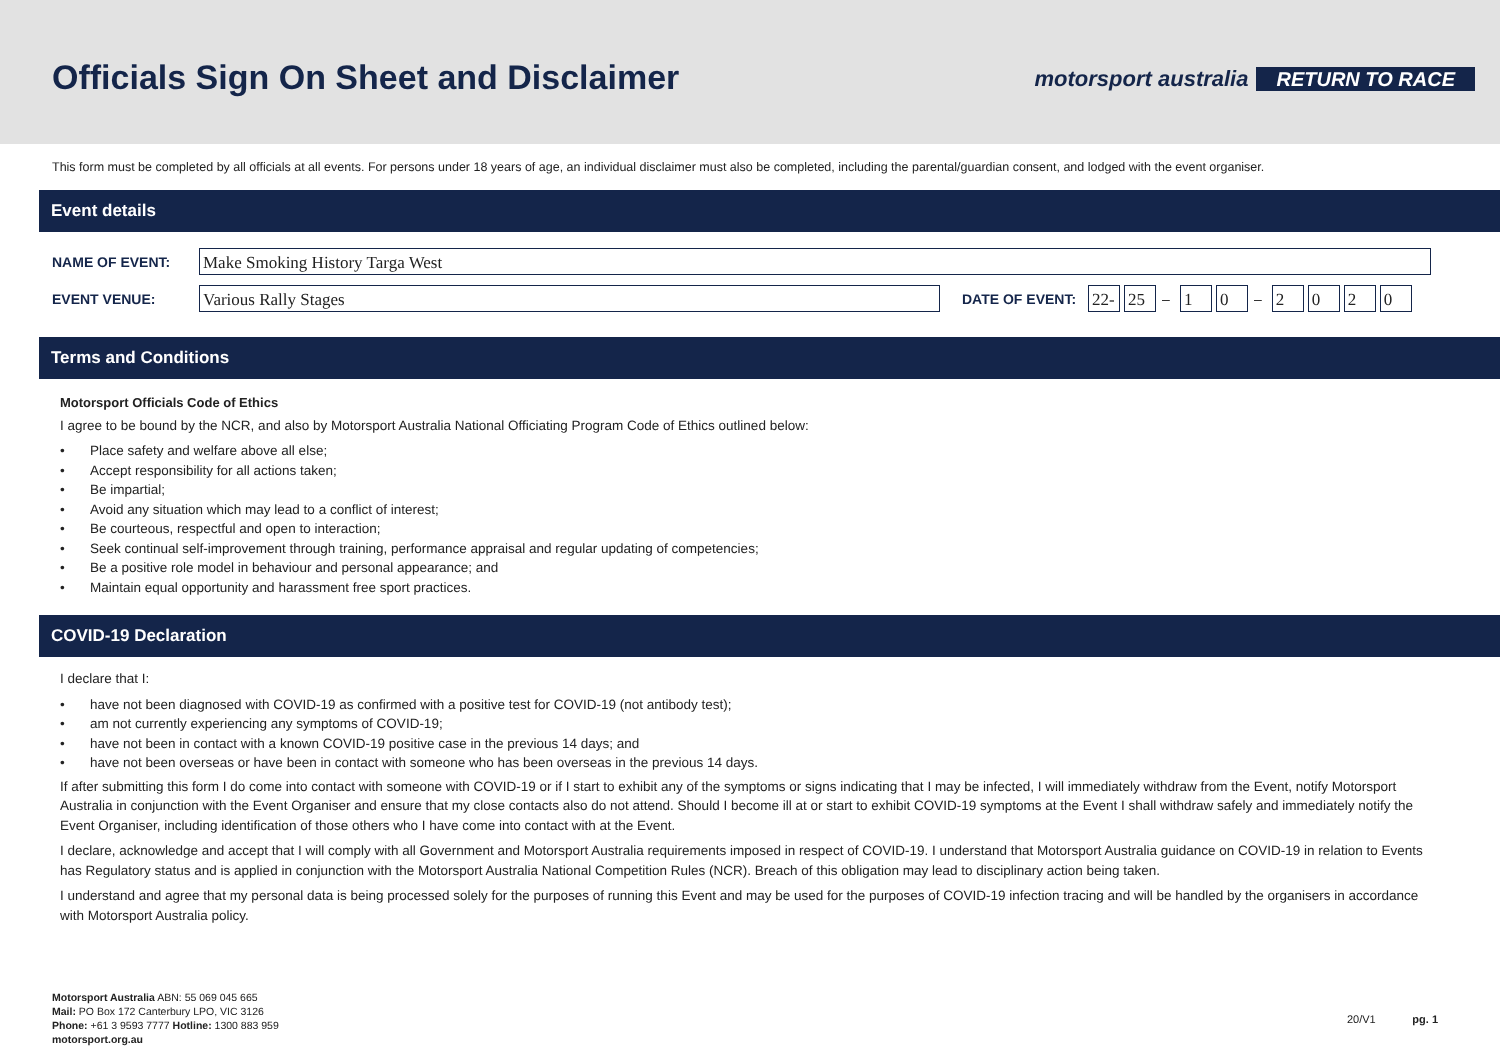Officials Sign On Sheet and Disclaimer
motorsport australia RETURN TO RACE
This form must be completed by all officials at all events. For persons under 18 years of age, an individual disclaimer must also be completed, including the parental/guardian consent, and lodged with the event organiser.
Event details
NAME OF EVENT:
Make Smoking History Targa West
EVENT VENUE:
Various Rally Stages
DATE OF EVENT:
22- 25
–
1 0
–
2 0 2 0
Terms and Conditions
Motorsport Officials Code of Ethics
I agree to be bound by the NCR, and also by Motorsport Australia National Officiating Program Code of Ethics outlined below:
• Place safety and welfare above all else;
• Accept responsibility for all actions taken;
• Be impartial;
• Avoid any situation which may lead to a conflict of interest;
• Be courteous, respectful and open to interaction;
• Seek continual self-improvement through training, performance appraisal and regular updating of competencies;
• Be a positive role model in behaviour and personal appearance; and
• Maintain equal opportunity and harassment free sport practices.
COVID-19 Declaration
I declare that I:
• have not been diagnosed with COVID-19 as confirmed with a positive test for COVID-19 (not antibody test);
• am not currently experiencing any symptoms of COVID-19;
• have not been in contact with a known COVID-19 positive case in the previous 14 days; and
• have not been overseas or have been in contact with someone who has been overseas in the previous 14 days.
If after submitting this form I do come into contact with someone with COVID-19 or if I start to exhibit any of the symptoms or signs indicating that I may be infected, I will immediately withdraw from the Event, notify Motorsport Australia in conjunction with the Event Organiser and ensure that my close contacts also do not attend. Should I become ill at or start to exhibit COVID-19 symptoms at the Event I shall withdraw safely and immediately notify the Event Organiser, including identification of those others who I have come into contact with at the Event.
I declare, acknowledge and accept that I will comply with all Government and Motorsport Australia requirements imposed in respect of COVID-19. I understand that Motorsport Australia guidance on COVID-19 in relation to Events has Regulatory status and is applied in conjunction with the Motorsport Australia National Competition Rules (NCR). Breach of this obligation may lead to disciplinary action being taken.
I understand and agree that my personal data is being processed solely for the purposes of running this Event and may be used for the purposes of COVID-19 infection tracing and will be handled by the organisers in accordance with Motorsport Australia policy.
Motorsport Australia ABN: 55 069 045 665
Mail: PO Box 172 Canterbury LPO, VIC 3126
Phone: +61 3 9593 7777 Hotline: 1300 883 959
motorsport.org.au
20/V1 pg. 1